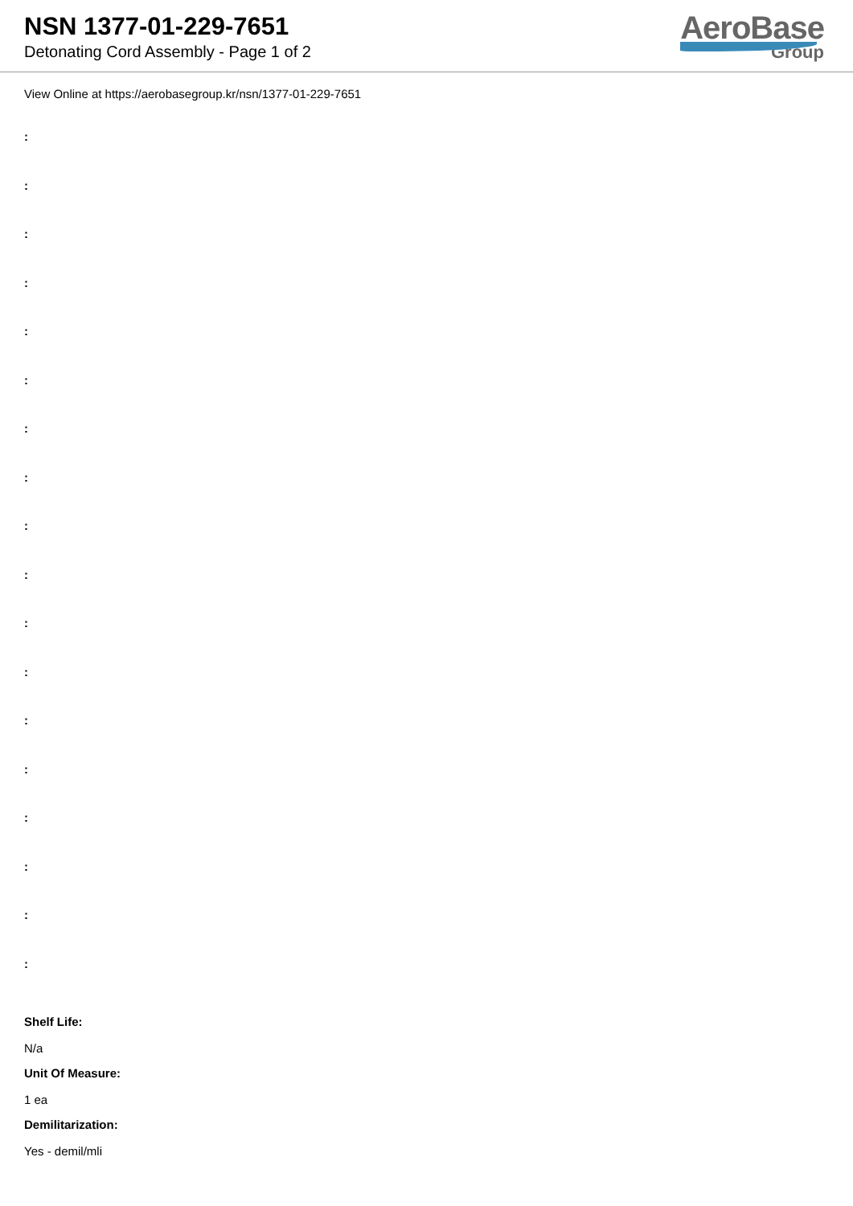NSN 1377-01-229-7651
Detonating Cord Assembly - Page 1 of 2
AeroBase
Group
View Online at https://aerobasegroup.kr/nsn/1377-01-229-7651
:
:
:
:
:
:
:
:
:
:
:
:
:
:
:
:
:
:
Shelf Life:
N/a
Unit Of Measure:
1 ea
Demilitarization:
Yes - demil/mli